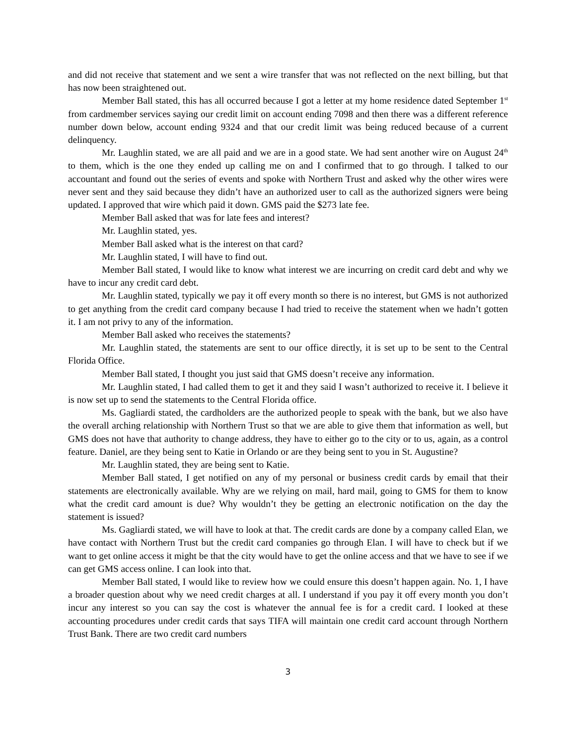and did not receive that statement and we sent a wire transfer that was not reflected on the next billing, but that has now been straightened out.
Member Ball stated, this has all occurred because I got a letter at my home residence dated September 1<sup>st</sup> from cardmember services saying our credit limit on account ending 7098 and then there was a different reference number down below, account ending 9324 and that our credit limit was being reduced because of a current delinquency.
Mr. Laughlin stated, we are all paid and we are in a good state. We had sent another wire on August 24<sup>th</sup> to them, which is the one they ended up calling me on and I confirmed that to go through. I talked to our accountant and found out the series of events and spoke with Northern Trust and asked why the other wires were never sent and they said because they didn’t have an authorized user to call as the authorized signers were being updated. I approved that wire which paid it down. GMS paid the $273 late fee.
Member Ball asked that was for late fees and interest?
Mr. Laughlin stated, yes.
Member Ball asked what is the interest on that card?
Mr. Laughlin stated, I will have to find out.
Member Ball stated, I would like to know what interest we are incurring on credit card debt and why we have to incur any credit card debt.
Mr. Laughlin stated, typically we pay it off every month so there is no interest, but GMS is not authorized to get anything from the credit card company because I had tried to receive the statement when we hadn’t gotten it. I am not privy to any of the information.
Member Ball asked who receives the statements?
Mr. Laughlin stated, the statements are sent to our office directly, it is set up to be sent to the Central Florida Office.
Member Ball stated, I thought you just said that GMS doesn’t receive any information.
Mr. Laughlin stated, I had called them to get it and they said I wasn’t authorized to receive it. I believe it is now set up to send the statements to the Central Florida office.
Ms. Gagliardi stated, the cardholders are the authorized people to speak with the bank, but we also have the overall arching relationship with Northern Trust so that we are able to give them that information as well, but GMS does not have that authority to change address, they have to either go to the city or to us, again, as a control feature. Daniel, are they being sent to Katie in Orlando or are they being sent to you in St. Augustine?
Mr. Laughlin stated, they are being sent to Katie.
Member Ball stated, I get notified on any of my personal or business credit cards by email that their statements are electronically available. Why are we relying on mail, hard mail, going to GMS for them to know what the credit card amount is due? Why wouldn’t they be getting an electronic notification on the day the statement is issued?
Ms. Gagliardi stated, we will have to look at that. The credit cards are done by a company called Elan, we have contact with Northern Trust but the credit card companies go through Elan. I will have to check but if we want to get online access it might be that the city would have to get the online access and that we have to see if we can get GMS access online. I can look into that.
Member Ball stated, I would like to review how we could ensure this doesn’t happen again. No. 1, I have a broader question about why we need credit charges at all. I understand if you pay it off every month you don’t incur any interest so you can say the cost is whatever the annual fee is for a credit card. I looked at these accounting procedures under credit cards that says TIFA will maintain one credit card account through Northern Trust Bank. There are two credit card numbers
3